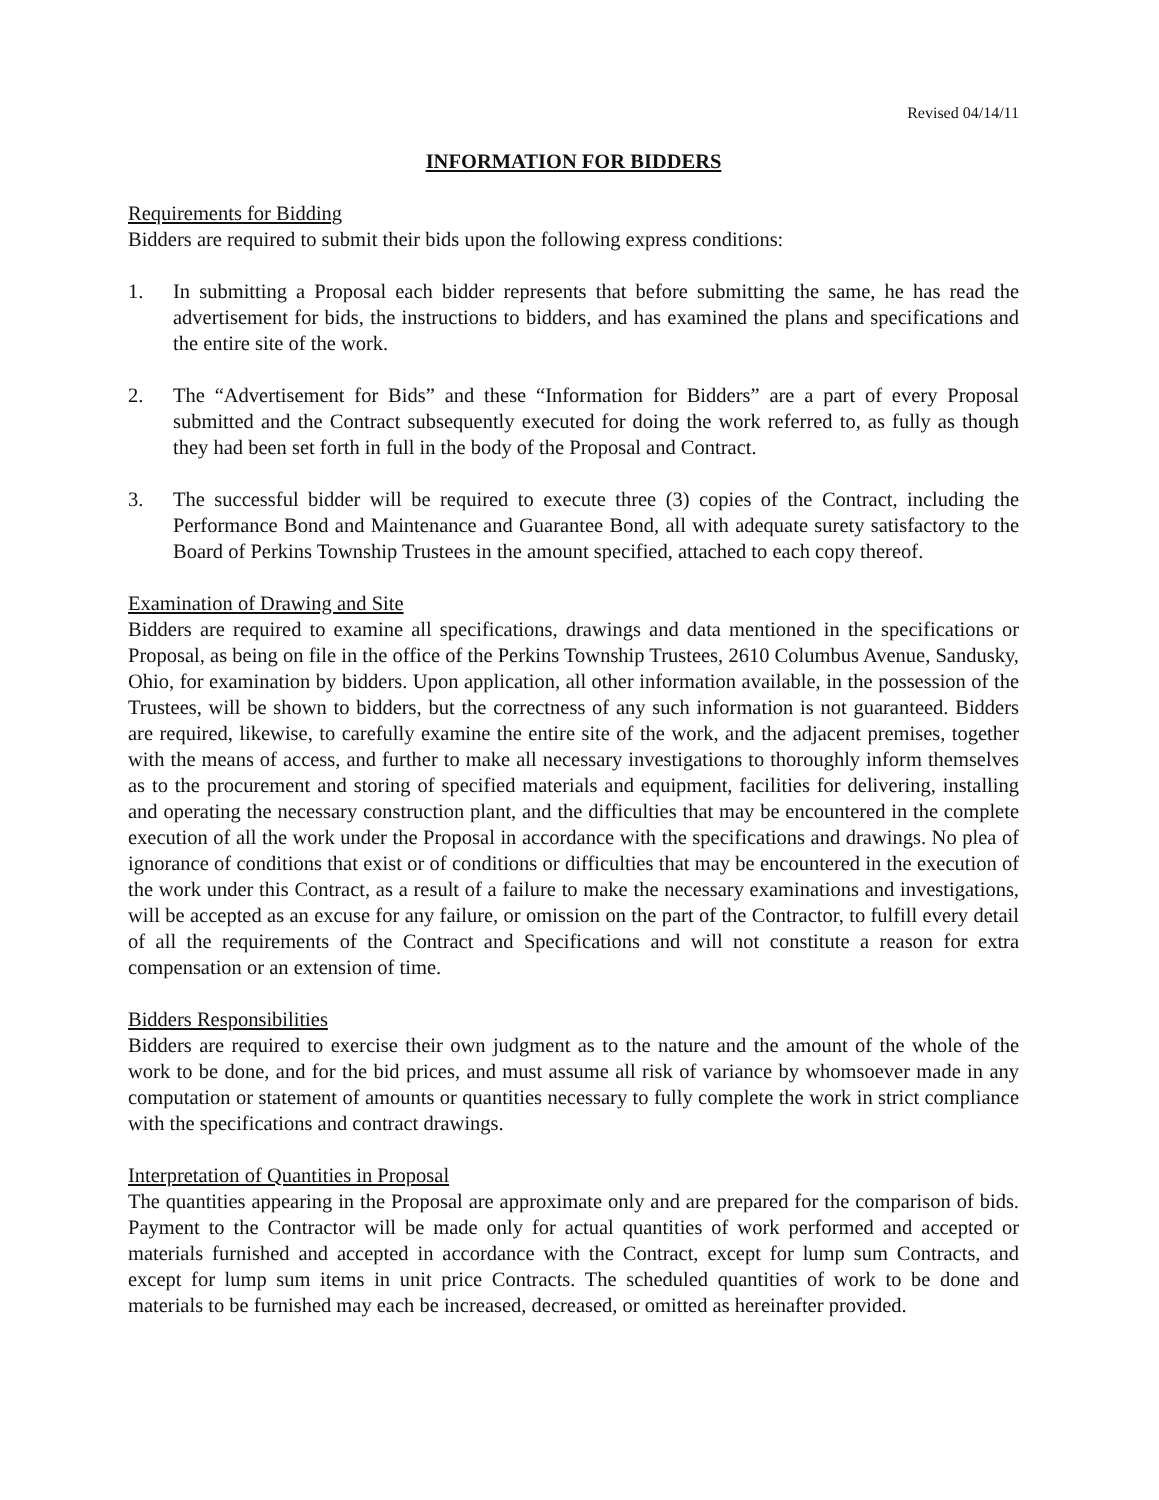Revised 04/14/11
INFORMATION FOR BIDDERS
Requirements for Bidding
Bidders are required to submit their bids upon the following express conditions:
1. In submitting a Proposal each bidder represents that before submitting the same, he has read the advertisement for bids, the instructions to bidders, and has examined the plans and specifications and the entire site of the work.
2. The “Advertisement for Bids” and these “Information for Bidders” are a part of every Proposal submitted and the Contract subsequently executed for doing the work referred to, as fully as though they had been set forth in full in the body of the Proposal and Contract.
3. The successful bidder will be required to execute three (3) copies of the Contract, including the Performance Bond and Maintenance and Guarantee Bond, all with adequate surety satisfactory to the Board of Perkins Township Trustees in the amount specified, attached to each copy thereof.
Examination of Drawing and Site
Bidders are required to examine all specifications, drawings and data mentioned in the specifications or Proposal, as being on file in the office of the Perkins Township Trustees, 2610 Columbus Avenue, Sandusky, Ohio, for examination by bidders. Upon application, all other information available, in the possession of the Trustees, will be shown to bidders, but the correctness of any such information is not guaranteed. Bidders are required, likewise, to carefully examine the entire site of the work, and the adjacent premises, together with the means of access, and further to make all necessary investigations to thoroughly inform themselves as to the procurement and storing of specified materials and equipment, facilities for delivering, installing and operating the necessary construction plant, and the difficulties that may be encountered in the complete execution of all the work under the Proposal in accordance with the specifications and drawings. No plea of ignorance of conditions that exist or of conditions or difficulties that may be encountered in the execution of the work under this Contract, as a result of a failure to make the necessary examinations and investigations, will be accepted as an excuse for any failure, or omission on the part of the Contractor, to fulfill every detail of all the requirements of the Contract and Specifications and will not constitute a reason for extra compensation or an extension of time.
Bidders Responsibilities
Bidders are required to exercise their own judgment as to the nature and the amount of the whole of the work to be done, and for the bid prices, and must assume all risk of variance by whomsoever made in any computation or statement of amounts or quantities necessary to fully complete the work in strict compliance with the specifications and contract drawings.
Interpretation of Quantities in Proposal
The quantities appearing in the Proposal are approximate only and are prepared for the comparison of bids. Payment to the Contractor will be made only for actual quantities of work performed and accepted or materials furnished and accepted in accordance with the Contract, except for lump sum Contracts, and except for lump sum items in unit price Contracts. The scheduled quantities of work to be done and materials to be furnished may each be increased, decreased, or omitted as hereinafter provided.